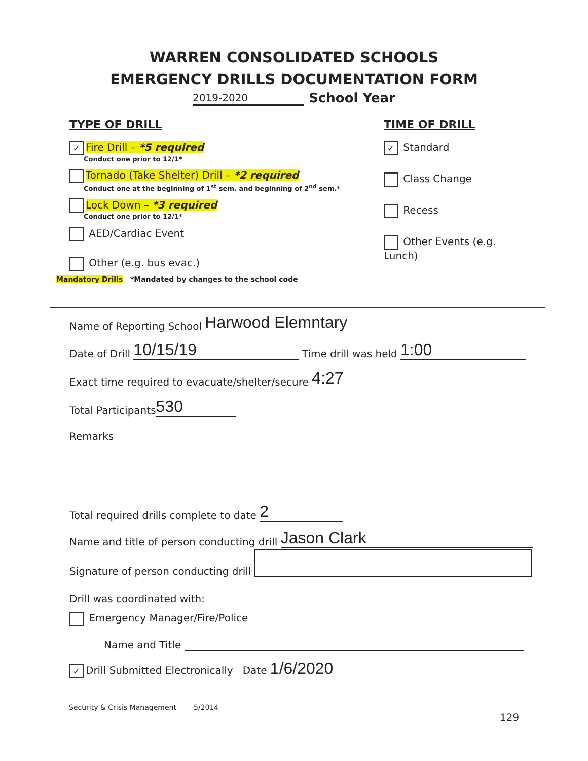WARREN CONSOLIDATED SCHOOLS
EMERGENCY DRILLS DOCUMENTATION FORM
2019-2020 School Year
TYPE OF DRILL
✓ Fire Drill – *5 required
Conduct one prior to 12/1*
Tornado (Take Shelter) Drill – *2 required
Conduct one at the beginning of 1<sup>st</sup> sem. and beginning of 2<sup>nd</sup> sem.*
Lock Down – *3 required
Conduct one prior to 12/1*
AED/Cardiac Event
Other (e.g. bus evac.)
TIME OF DRILL
✓ Standard
Class Change
Recess
Other Events (e.g. Lunch)
Mandatory Drills *Mandated by changes to the school code
Name of Reporting School Harwood Elemntary
Date of Drill 10/15/19 Time drill was held 1:00
Exact time required to evacuate/shelter/secure 4:27
Total Participants 530
Remarks
Total required drills complete to date 2
Name and title of person conducting drill Jason Clark
Signature of person conducting drill
Drill was coordinated with:
Emergency Manager/Fire/Police
Name and Title
✓ Drill Submitted Electronically Date 1/6/2020
Security & Crisis Management 5/2014
129